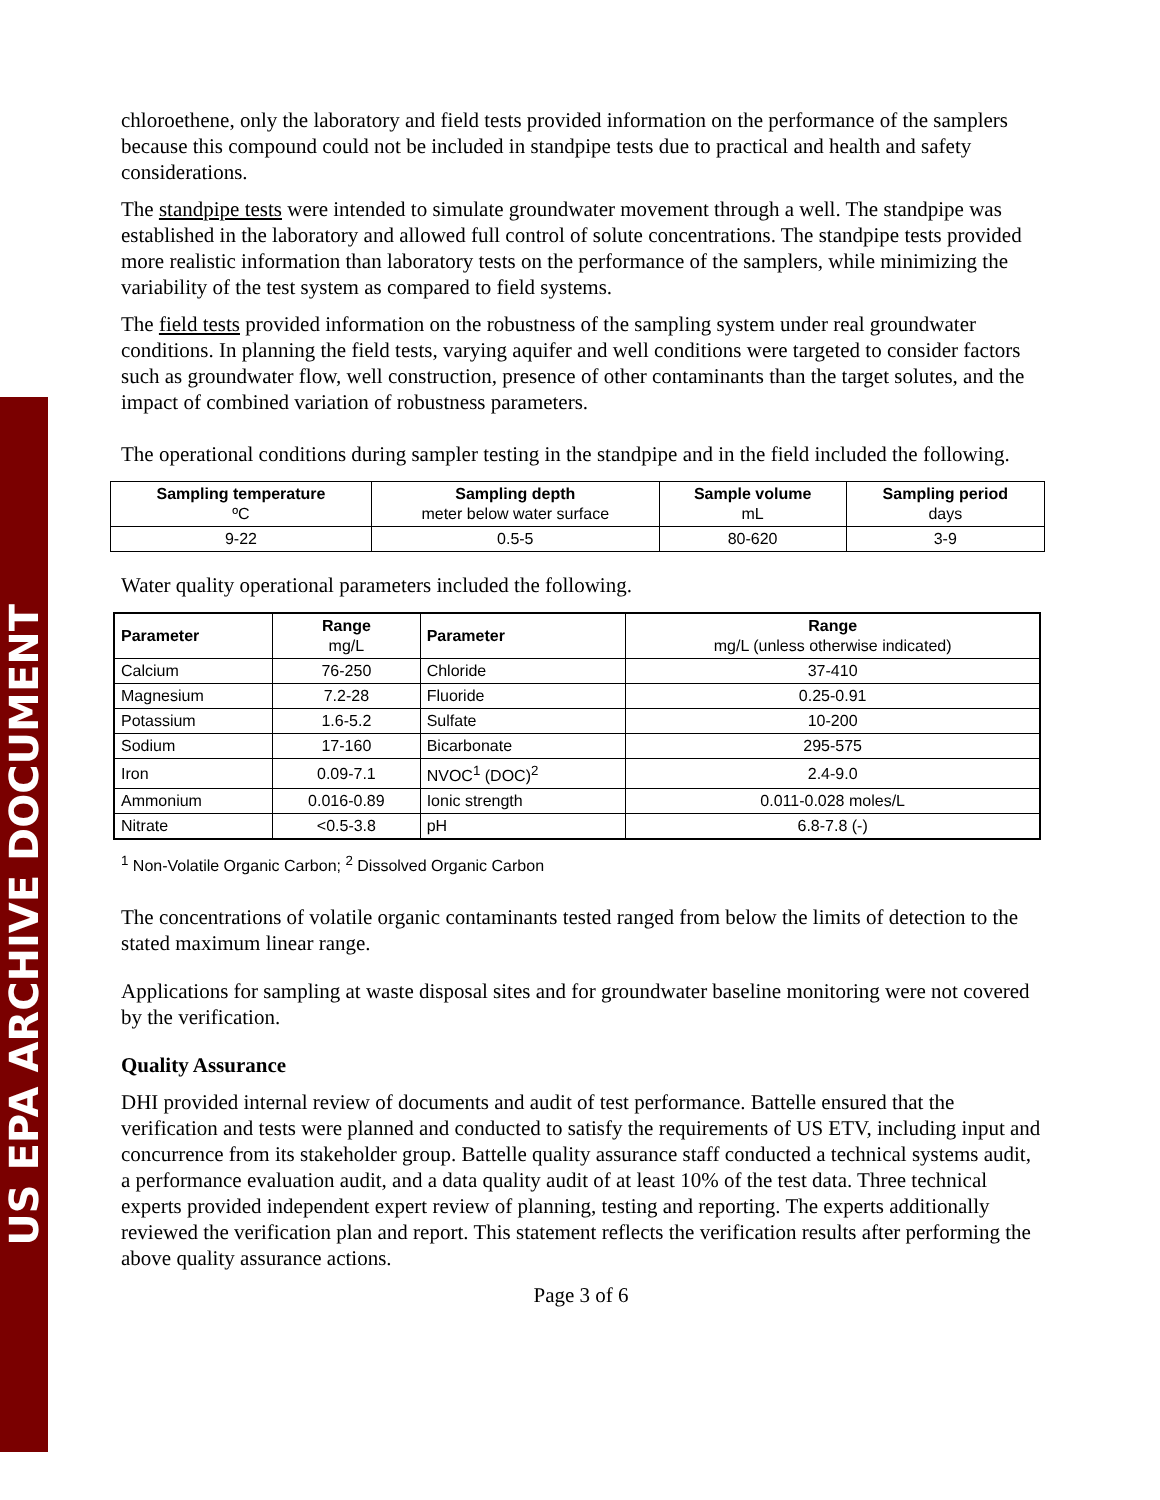US EPA ARCHIVE DOCUMENT
chloroethene, only the laboratory and field tests provided information on the performance of the samplers because this compound could not be included in standpipe tests due to practical and health and safety considerations.
The standpipe tests were intended to simulate groundwater movement through a well. The standpipe was established in the laboratory and allowed full control of solute concentrations. The standpipe tests provided more realistic information than laboratory tests on the performance of the samplers, while minimizing the variability of the test system as compared to field systems.
The field tests provided information on the robustness of the sampling system under real groundwater conditions. In planning the field tests, varying aquifer and well conditions were targeted to consider factors such as groundwater flow, well construction, presence of other contaminants than the target solutes, and the impact of combined variation of robustness parameters.
The operational conditions during sampler testing in the standpipe and in the field included the following.
| Sampling temperature ºC | Sampling depth meter below water surface | Sample volume mL | Sampling period days |
| --- | --- | --- | --- |
| 9-22 | 0.5-5 | 80-620 | 3-9 |
Water quality operational parameters included the following.
| Parameter | Range mg/L | Parameter | Range mg/L (unless otherwise indicated) |
| --- | --- | --- | --- |
| Calcium | 76-250 | Chloride | 37-410 |
| Magnesium | 7.2-28 | Fluoride | 0.25-0.91 |
| Potassium | 1.6-5.2 | Sulfate | 10-200 |
| Sodium | 17-160 | Bicarbonate | 295-575 |
| Iron | 0.09-7.1 | NVOC<sup>1</sup> (DOC)<sup>2</sup> | 2.4-9.0 |
| Ammonium | 0.016-0.89 | Ionic strength | 0.011-0.028 moles/L |
| Nitrate | <0.5-3.8 | pH | 6.8-7.8 (-) |
<sup>1</sup> Non-Volatile Organic Carbon; <sup>2</sup> Dissolved Organic Carbon
The concentrations of volatile organic contaminants tested ranged from below the limits of detection to the stated maximum linear range.
Applications for sampling at waste disposal sites and for groundwater baseline monitoring were not covered by the verification.
Quality Assurance
DHI provided internal review of documents and audit of test performance. Battelle ensured that the verification and tests were planned and conducted to satisfy the requirements of US ETV, including input and concurrence from its stakeholder group. Battelle quality assurance staff conducted a technical systems audit, a performance evaluation audit, and a data quality audit of at least 10% of the test data. Three technical experts provided independent expert review of planning, testing and reporting. The experts additionally reviewed the verification plan and report. This statement reflects the verification results after performing the above quality assurance actions.
Page 3 of 6